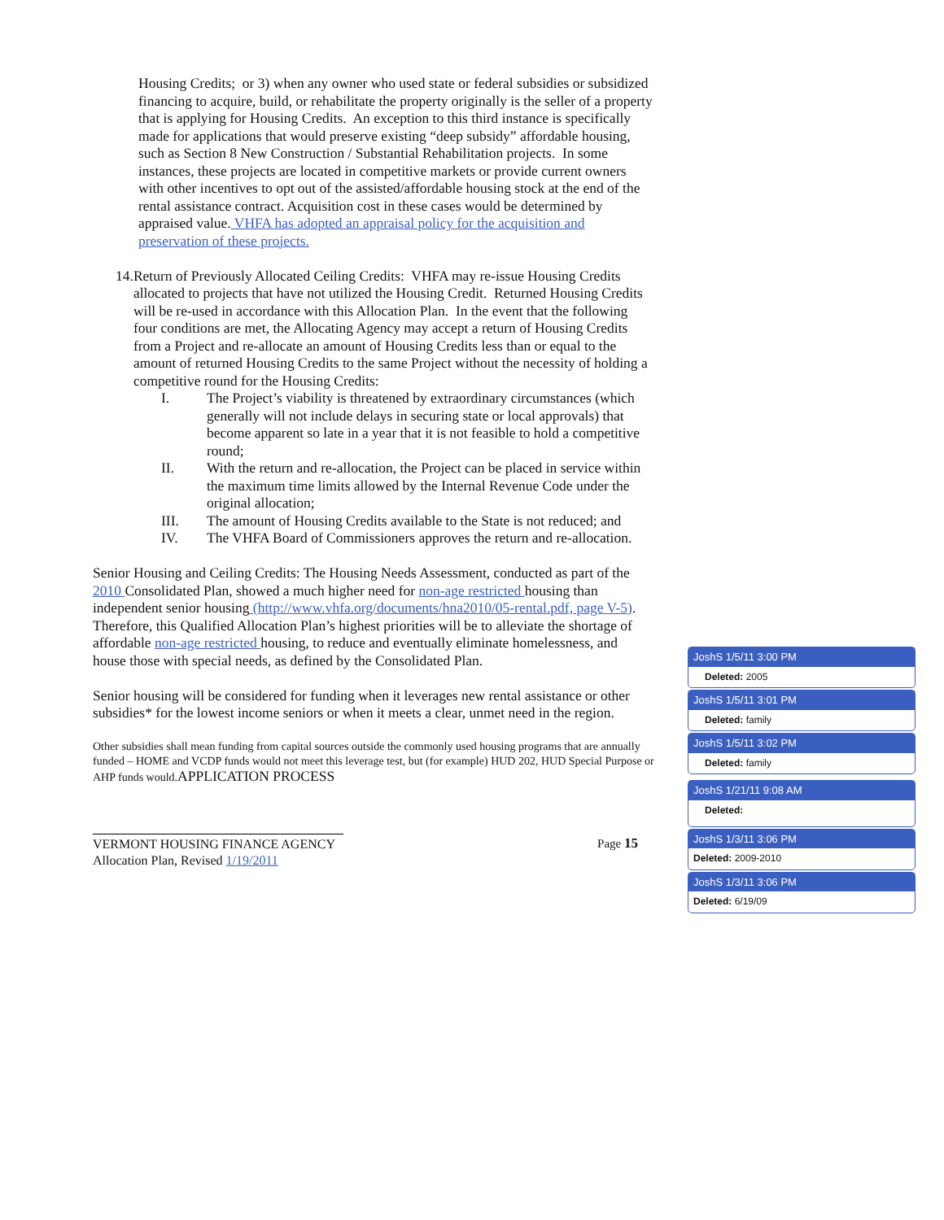Housing Credits; or 3) when any owner who used state or federal subsidies or subsidized financing to acquire, build, or rehabilitate the property originally is the seller of a property that is applying for Housing Credits. An exception to this third instance is specifically made for applications that would preserve existing “deep subsidy” affordable housing, such as Section 8 New Construction / Substantial Rehabilitation projects. In some instances, these projects are located in competitive markets or provide current owners with other incentives to opt out of the assisted/affordable housing stock at the end of the rental assistance contract. Acquisition cost in these cases would be determined by appraised value. VHFA has adopted an appraisal policy for the acquisition and preservation of these projects.
14. Return of Previously Allocated Ceiling Credits: VHFA may re-issue Housing Credits allocated to projects that have not utilized the Housing Credit. Returned Housing Credits will be re-used in accordance with this Allocation Plan. In the event that the following four conditions are met, the Allocating Agency may accept a return of Housing Credits from a Project and re-allocate an amount of Housing Credits less than or equal to the amount of returned Housing Credits to the same Project without the necessity of holding a competitive round for the Housing Credits:
I. The Project’s viability is threatened by extraordinary circumstances (which generally will not include delays in securing state or local approvals) that become apparent so late in a year that it is not feasible to hold a competitive round;
II. With the return and re-allocation, the Project can be placed in service within the maximum time limits allowed by the Internal Revenue Code under the original allocation;
III. The amount of Housing Credits available to the State is not reduced; and
IV. The VHFA Board of Commissioners approves the return and re-allocation.
Senior Housing and Ceiling Credits: The Housing Needs Assessment, conducted as part of the 2010 Consolidated Plan, showed a much higher need for non-age restricted housing than independent senior housing (http://www.vhfa.org/documents/hna2010/05-rental.pdf, page V-5). Therefore, this Qualified Allocation Plan’s highest priorities will be to alleviate the shortage of affordable non-age restricted housing, to reduce and eventually eliminate homelessness, and house those with special needs, as defined by the Consolidated Plan.
Senior housing will be considered for funding when it leverages new rental assistance or other subsidies* for the lowest income seniors or when it meets a clear, unmet need in the region.
Other subsidies shall mean funding from capital sources outside the commonly used housing programs that are annually funded – HOME and VCDP funds would not meet this leverage test, but (for example) HUD 202, HUD Special Purpose or AHP funds would.APPLICATION PROCESS
VERMONT HOUSING FINANCE AGENCY
Allocation Plan, Revised 1/19/2011
Page 15
JoshS 1/5/11 3:00 PM
Deleted: 2005
JoshS 1/5/11 3:01 PM
Deleted: family
JoshS 1/5/11 3:02 PM
Deleted: family
JoshS 1/21/11 9:08 AM
Deleted:
JoshS 1/3/11 3:06 PM
Deleted: 2009-2010
JoshS 1/3/11 3:06 PM
Deleted: 6/19/09